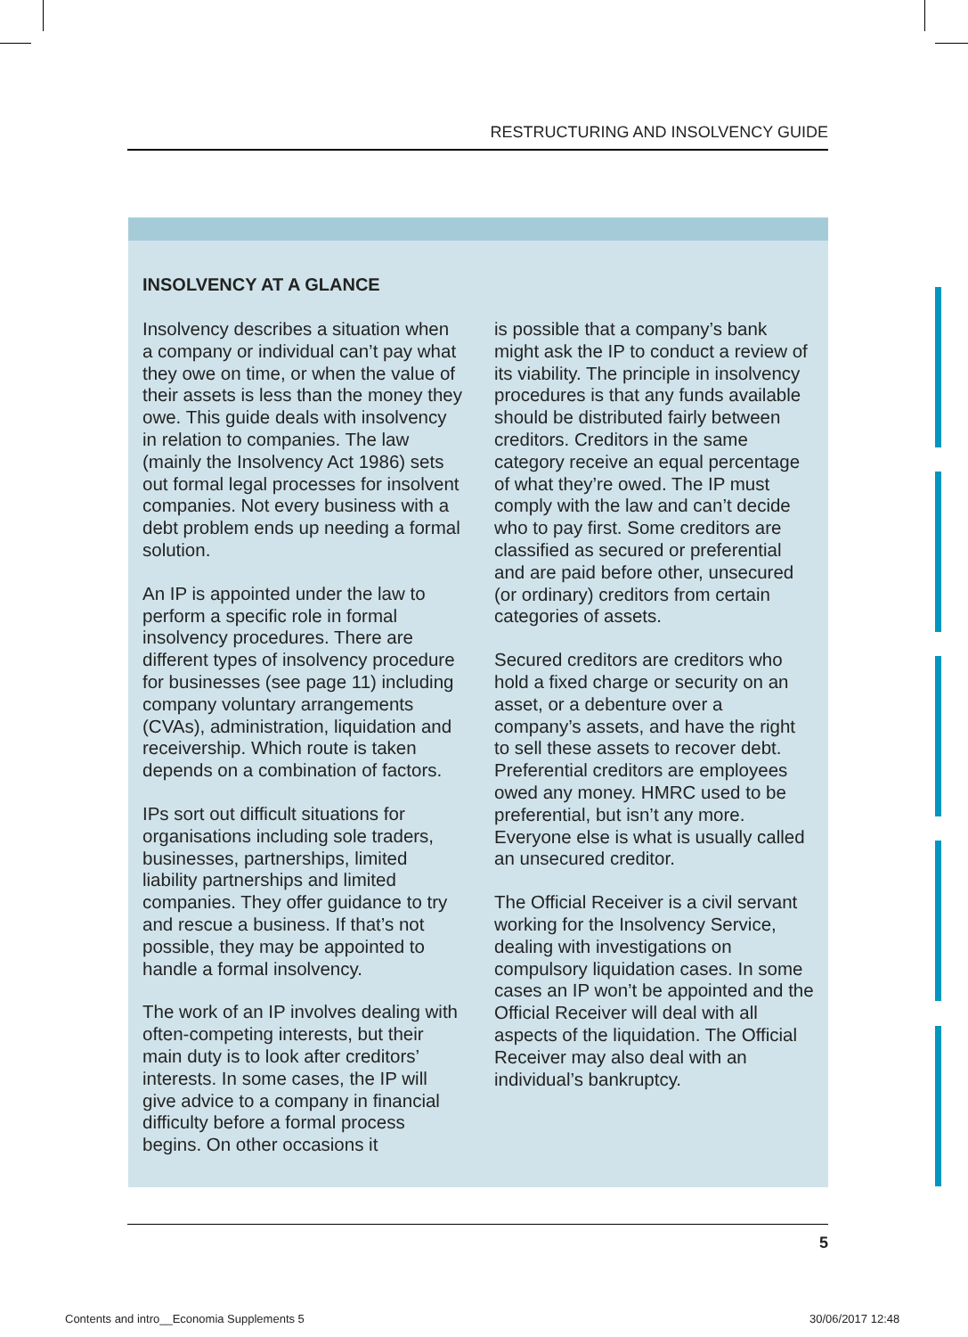RESTRUCTURING AND INSOLVENCY GUIDE
INSOLVENCY AT A GLANCE
Insolvency describes a situation when a company or individual can’t pay what they owe on time, or when the value of their assets is less than the money they owe. This guide deals with insolvency in relation to companies. The law (mainly the Insolvency Act 1986) sets out formal legal processes for insolvent companies. Not every business with a debt problem ends up needing a formal solution.
An IP is appointed under the law to perform a specific role in formal insolvency procedures. There are different types of insolvency procedure for businesses (see page 11) including company voluntary arrangements (CVAs), administration, liquidation and receivership. Which route is taken depends on a combination of factors.
IPs sort out difficult situations for organisations including sole traders, businesses, partnerships, limited liability partnerships and limited companies. They offer guidance to try and rescue a business. If that’s not possible, they may be appointed to handle a formal insolvency.
The work of an IP involves dealing with often-competing interests, but their main duty is to look after creditors’ interests. In some cases, the IP will give advice to a company in financial difficulty before a formal process begins. On other occasions it
is possible that a company’s bank might ask the IP to conduct a review of its viability. The principle in insolvency procedures is that any funds available should be distributed fairly between creditors. Creditors in the same category receive an equal percentage of what they’re owed. The IP must comply with the law and can’t decide who to pay first. Some creditors are classified as secured or preferential and are paid before other, unsecured (or ordinary) creditors from certain categories of assets.
Secured creditors are creditors who hold a fixed charge or security on an asset, or a debenture over a company’s assets, and have the right to sell these assets to recover debt. Preferential creditors are employees owed any money. HMRC used to be preferential, but isn’t any more. Everyone else is what is usually called an unsecured creditor.
The Official Receiver is a civil servant working for the Insolvency Service, dealing with investigations on compulsory liquidation cases. In some cases an IP won’t be appointed and the Official Receiver will deal with all aspects of the liquidation. The Official Receiver may also deal with an individual’s bankruptcy.
5
Contents and intro__Economia Supplements 5
30/06/2017 12:48